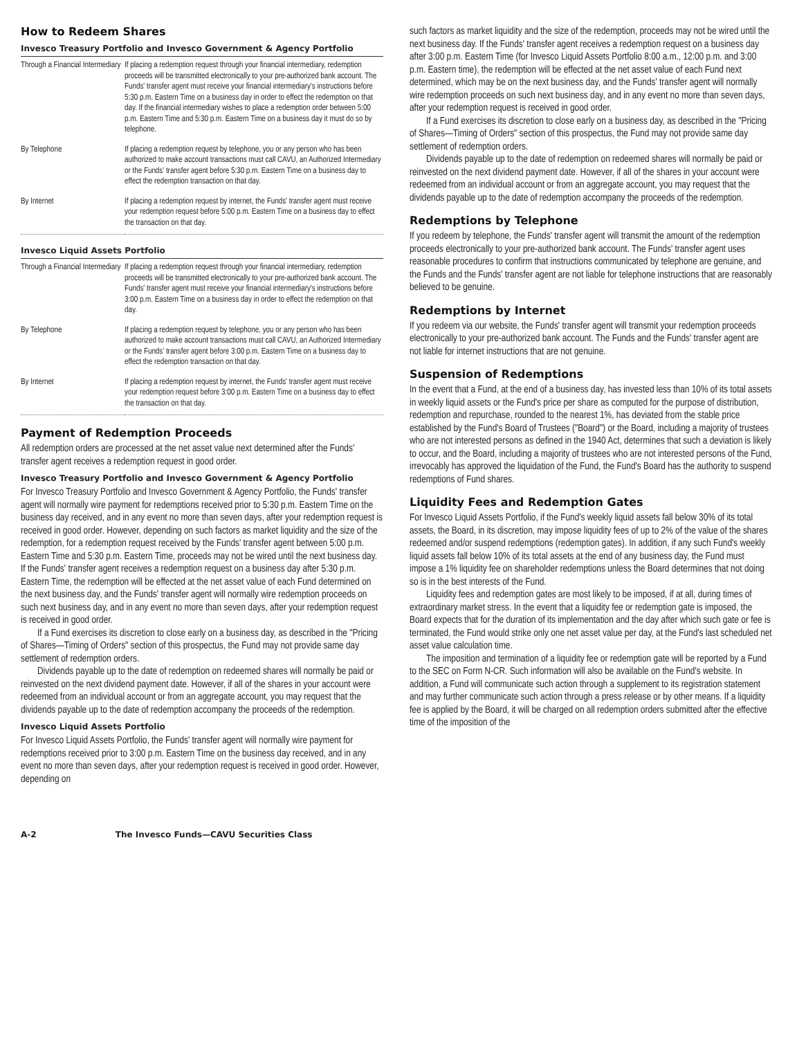How to Redeem Shares
Invesco Treasury Portfolio and Invesco Government & Agency Portfolio
| Through a Financial Intermediary | If placing a redemption request through your financial intermediary, redemption proceeds will be transmitted electronically to your pre-authorized bank account. The Funds' transfer agent must receive your financial intermediary's instructions before 5:30 p.m. Eastern Time on a business day in order to effect the redemption on that day. If the financial intermediary wishes to place a redemption order between 5:00 p.m. Eastern Time and 5:30 p.m. Eastern Time on a business day it must do so by telephone. |
| By Telephone | If placing a redemption request by telephone, you or any person who has been authorized to make account transactions must call CAVU, an Authorized Intermediary or the Funds' transfer agent before 5:30 p.m. Eastern Time on a business day to effect the redemption transaction on that day. |
| By Internet | If placing a redemption request by internet, the Funds' transfer agent must receive your redemption request before 5:00 p.m. Eastern Time on a business day to effect the transaction on that day. |
Invesco Liquid Assets Portfolio
| Through a Financial Intermediary | If placing a redemption request through your financial intermediary, redemption proceeds will be transmitted electronically to your pre-authorized bank account. The Funds' transfer agent must receive your financial intermediary's instructions before 3:00 p.m. Eastern Time on a business day in order to effect the redemption on that day. |
| By Telephone | If placing a redemption request by telephone, you or any person who has been authorized to make account transactions must call CAVU, an Authorized Intermediary or the Funds' transfer agent before 3:00 p.m. Eastern Time on a business day to effect the redemption transaction on that day. |
| By Internet | If placing a redemption request by internet, the Funds' transfer agent must receive your redemption request before 3:00 p.m. Eastern Time on a business day to effect the transaction on that day. |
Payment of Redemption Proceeds
All redemption orders are processed at the net asset value next determined after the Funds' transfer agent receives a redemption request in good order.
Invesco Treasury Portfolio and Invesco Government & Agency Portfolio
For Invesco Treasury Portfolio and Invesco Government & Agency Portfolio, the Funds' transfer agent will normally wire payment for redemptions received prior to 5:30 p.m. Eastern Time on the business day received, and in any event no more than seven days, after your redemption request is received in good order. However, depending on such factors as market liquidity and the size of the redemption, for a redemption request received by the Funds' transfer agent between 5:00 p.m. Eastern Time and 5:30 p.m. Eastern Time, proceeds may not be wired until the next business day. If the Funds' transfer agent receives a redemption request on a business day after 5:30 p.m. Eastern Time, the redemption will be effected at the net asset value of each Fund determined on the next business day, and the Funds' transfer agent will normally wire redemption proceeds on such next business day, and in any event no more than seven days, after your redemption request is received in good order.
If a Fund exercises its discretion to close early on a business day, as described in the "Pricing of Shares—Timing of Orders" section of this prospectus, the Fund may not provide same day settlement of redemption orders.
Dividends payable up to the date of redemption on redeemed shares will normally be paid or reinvested on the next dividend payment date. However, if all of the shares in your account were redeemed from an individual account or from an aggregate account, you may request that the dividends payable up to the date of redemption accompany the proceeds of the redemption.
Invesco Liquid Assets Portfolio
For Invesco Liquid Assets Portfolio, the Funds' transfer agent will normally wire payment for redemptions received prior to 3:00 p.m. Eastern Time on the business day received, and in any event no more than seven days, after your redemption request is received in good order. However, depending on
such factors as market liquidity and the size of the redemption, proceeds may not be wired until the next business day. If the Funds' transfer agent receives a redemption request on a business day after 3:00 p.m. Eastern Time (for Invesco Liquid Assets Portfolio 8:00 a.m., 12:00 p.m. and 3:00 p.m. Eastern time), the redemption will be effected at the net asset value of each Fund next determined, which may be on the next business day, and the Funds' transfer agent will normally wire redemption proceeds on such next business day, and in any event no more than seven days, after your redemption request is received in good order.
If a Fund exercises its discretion to close early on a business day, as described in the "Pricing of Shares—Timing of Orders" section of this prospectus, the Fund may not provide same day settlement of redemption orders.
Dividends payable up to the date of redemption on redeemed shares will normally be paid or reinvested on the next dividend payment date. However, if all of the shares in your account were redeemed from an individual account or from an aggregate account, you may request that the dividends payable up to the date of redemption accompany the proceeds of the redemption.
Redemptions by Telephone
If you redeem by telephone, the Funds' transfer agent will transmit the amount of the redemption proceeds electronically to your pre-authorized bank account. The Funds' transfer agent uses reasonable procedures to confirm that instructions communicated by telephone are genuine, and the Funds and the Funds' transfer agent are not liable for telephone instructions that are reasonably believed to be genuine.
Redemptions by Internet
If you redeem via our website, the Funds' transfer agent will transmit your redemption proceeds electronically to your pre-authorized bank account. The Funds and the Funds' transfer agent are not liable for internet instructions that are not genuine.
Suspension of Redemptions
In the event that a Fund, at the end of a business day, has invested less than 10% of its total assets in weekly liquid assets or the Fund's price per share as computed for the purpose of distribution, redemption and repurchase, rounded to the nearest 1%, has deviated from the stable price established by the Fund's Board of Trustees ("Board") or the Board, including a majority of trustees who are not interested persons as defined in the 1940 Act, determines that such a deviation is likely to occur, and the Board, including a majority of trustees who are not interested persons of the Fund, irrevocably has approved the liquidation of the Fund, the Fund's Board has the authority to suspend redemptions of Fund shares.
Liquidity Fees and Redemption Gates
For Invesco Liquid Assets Portfolio, if the Fund's weekly liquid assets fall below 30% of its total assets, the Board, in its discretion, may impose liquidity fees of up to 2% of the value of the shares redeemed and/or suspend redemptions (redemption gates). In addition, if any such Fund's weekly liquid assets fall below 10% of its total assets at the end of any business day, the Fund must impose a 1% liquidity fee on shareholder redemptions unless the Board determines that not doing so is in the best interests of the Fund.
Liquidity fees and redemption gates are most likely to be imposed, if at all, during times of extraordinary market stress. In the event that a liquidity fee or redemption gate is imposed, the Board expects that for the duration of its implementation and the day after which such gate or fee is terminated, the Fund would strike only one net asset value per day, at the Fund's last scheduled net asset value calculation time.
The imposition and termination of a liquidity fee or redemption gate will be reported by a Fund to the SEC on Form N-CR. Such information will also be available on the Fund's website. In addition, a Fund will communicate such action through a supplement to its registration statement and may further communicate such action through a press release or by other means. If a liquidity fee is applied by the Board, it will be charged on all redemption orders submitted after the effective time of the imposition of the
A-2 The Invesco Funds—CAVU Securities Class